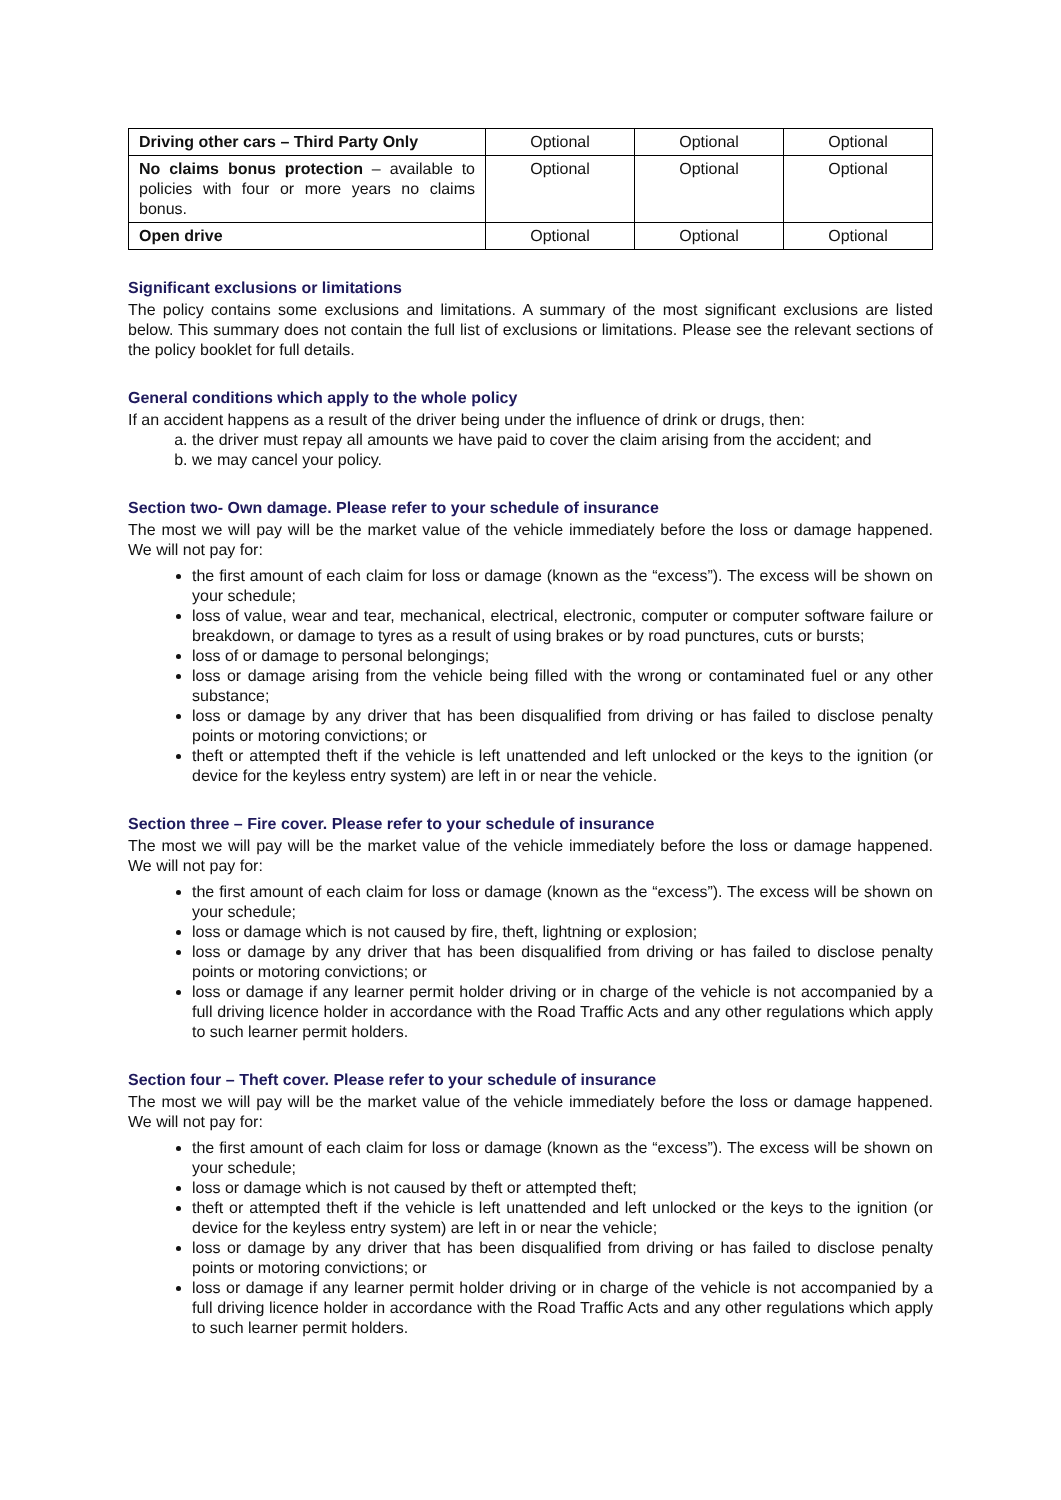| Driving other cars – Third Party Only | Optional | Optional | Optional |
| No claims bonus protection – available to policies with four or more years no claims bonus. | Optional | Optional | Optional |
| Open drive | Optional | Optional | Optional |
Significant exclusions or limitations
The policy contains some exclusions and limitations. A summary of the most significant exclusions are listed below. This summary does not contain the full list of exclusions or limitations. Please see the relevant sections of the policy booklet for full details.
General conditions which apply to the whole policy
If an accident happens as a result of the driver being under the influence of drink or drugs, then:
a. the driver must repay all amounts we have paid to cover the claim arising from the accident; and
b. we may cancel your policy.
Section two- Own damage. Please refer to your schedule of insurance
The most we will pay will be the market value of the vehicle immediately before the loss or damage happened. We will not pay for:
the first amount of each claim for loss or damage (known as the “excess”). The excess will be shown on your schedule;
loss of value, wear and tear, mechanical, electrical, electronic, computer or computer software failure or breakdown, or damage to tyres as a result of using brakes or by road punctures, cuts or bursts;
loss of or damage to personal belongings;
loss or damage arising from the vehicle being filled with the wrong or contaminated fuel or any other substance;
loss or damage by any driver that has been disqualified from driving or has failed to disclose penalty points or motoring convictions; or
theft or attempted theft if the vehicle is left unattended and left unlocked or the keys to the ignition (or device for the keyless entry system) are left in or near the vehicle.
Section three – Fire cover. Please refer to your schedule of insurance
The most we will pay will be the market value of the vehicle immediately before the loss or damage happened. We will not pay for:
the first amount of each claim for loss or damage (known as the “excess”). The excess will be shown on your schedule;
loss or damage which is not caused by fire, theft, lightning or explosion;
loss or damage by any driver that has been disqualified from driving or has failed to disclose penalty points or motoring convictions; or
loss or damage if any learner permit holder driving or in charge of the vehicle is not accompanied by a full driving licence holder in accordance with the Road Traffic Acts and any other regulations which apply to such learner permit holders.
Section four – Theft cover. Please refer to your schedule of insurance
The most we will pay will be the market value of the vehicle immediately before the loss or damage happened. We will not pay for:
the first amount of each claim for loss or damage (known as the “excess”). The excess will be shown on your schedule;
loss or damage which is not caused by theft or attempted theft;
theft or attempted theft if the vehicle is left unattended and left unlocked or the keys to the ignition (or device for the keyless entry system) are left in or near the vehicle;
loss or damage by any driver that has been disqualified from driving or has failed to disclose penalty points or motoring convictions; or
loss or damage if any learner permit holder driving or in charge of the vehicle is not accompanied by a full driving licence holder in accordance with the Road Traffic Acts and any other regulations which apply to such learner permit holders.